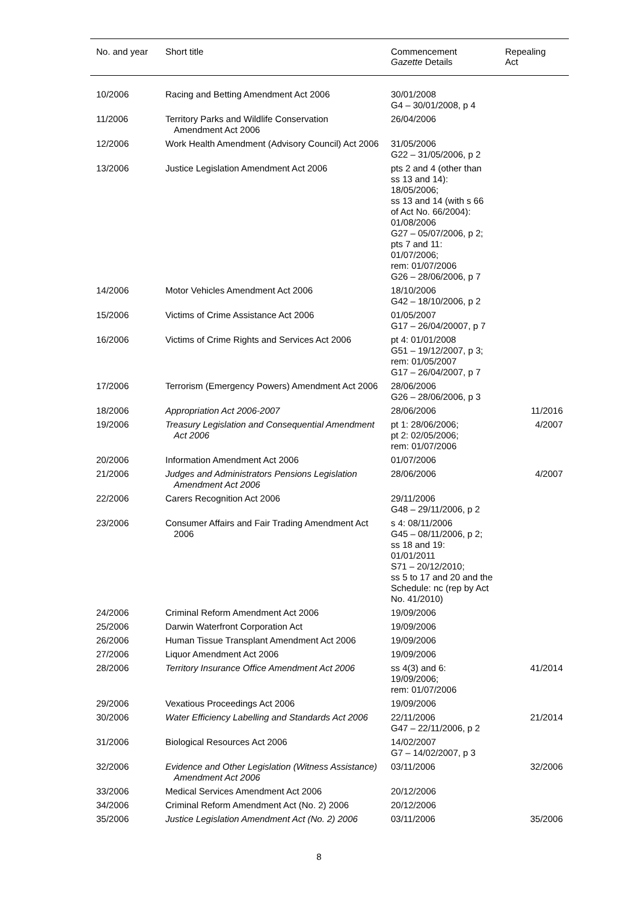| No. and year | Short title | Commencement Gazette Details | Repealing Act |
| --- | --- | --- | --- |
| 10/2006 | Racing and Betting Amendment Act 2006 | 30/01/2008 G4 – 30/01/2008, p 4 | |
| 11/2006 | Territory Parks and Wildlife Conservation Amendment Act 2006 | 26/04/2006 | |
| 12/2006 | Work Health Amendment (Advisory Council) Act 2006 | 31/05/2006 G22 – 31/05/2006, p 2 | |
| 13/2006 | Justice Legislation Amendment Act 2006 | pts 2 and 4 (other than ss 13 and 14): 18/05/2006; ss 13 and 14 (with s 66 of Act No. 66/2004): 01/08/2006 G27 – 05/07/2006, p 2; pts 7 and 11: 01/07/2006; rem: 01/07/2006 G26 – 28/06/2006, p 7 | |
| 14/2006 | Motor Vehicles Amendment Act 2006 | 18/10/2006 G42 – 18/10/2006, p 2 | |
| 15/2006 | Victims of Crime Assistance Act 2006 | 01/05/2007 G17 – 26/04/20007, p 7 | |
| 16/2006 | Victims of Crime Rights and Services Act 2006 | pt 4: 01/01/2008 G51 – 19/12/2007, p 3; rem: 01/05/2007 G17 – 26/04/2007, p 7 | |
| 17/2006 | Terrorism (Emergency Powers) Amendment Act 2006 | 28/06/2006 G26 – 28/06/2006, p 3 | |
| 18/2006 | Appropriation Act 2006-2007 | 28/06/2006 | 11/2016 |
| 19/2006 | Treasury Legislation and Consequential Amendment Act 2006 | pt 1: 28/06/2006; pt 2: 02/05/2006; rem: 01/07/2006 | 4/2007 |
| 20/2006 | Information Amendment Act 2006 | 01/07/2006 | |
| 21/2006 | Judges and Administrators Pensions Legislation Amendment Act 2006 | 28/06/2006 | 4/2007 |
| 22/2006 | Carers Recognition Act 2006 | 29/11/2006 G48 – 29/11/2006, p 2 | |
| 23/2006 | Consumer Affairs and Fair Trading Amendment Act 2006 | s 4: 08/11/2006 G45 – 08/11/2006, p 2; ss 18 and 19: 01/01/2011 S71 – 20/12/2010; ss 5 to 17 and 20 and the Schedule: nc (rep by Act No. 41/2010) | |
| 24/2006 | Criminal Reform Amendment Act 2006 | 19/09/2006 | |
| 25/2006 | Darwin Waterfront Corporation Act | 19/09/2006 | |
| 26/2006 | Human Tissue Transplant Amendment Act 2006 | 19/09/2006 | |
| 27/2006 | Liquor Amendment Act 2006 | 19/09/2006 | |
| 28/2006 | Territory Insurance Office Amendment Act 2006 | ss 4(3) and 6: 19/09/2006; rem: 01/07/2006 | 41/2014 |
| 29/2006 | Vexatious Proceedings Act 2006 | 19/09/2006 | |
| 30/2006 | Water Efficiency Labelling and Standards Act 2006 | 22/11/2006 G47 – 22/11/2006, p 2 | 21/2014 |
| 31/2006 | Biological Resources Act 2006 | 14/02/2007 G7 – 14/02/2007, p 3 | |
| 32/2006 | Evidence and Other Legislation (Witness Assistance) Amendment Act 2006 | 03/11/2006 | 32/2006 |
| 33/2006 | Medical Services Amendment Act 2006 | 20/12/2006 | |
| 34/2006 | Criminal Reform Amendment Act (No. 2) 2006 | 20/12/2006 | |
| 35/2006 | Justice Legislation Amendment Act (No. 2) 2006 | 03/11/2006 | 35/2006 |
8